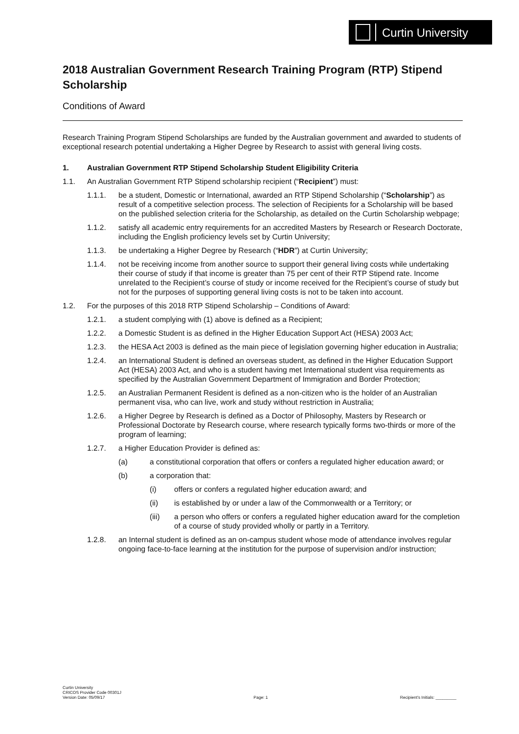Curtin University
2018 Australian Government Research Training Program (RTP) Stipend Scholarship
Conditions of Award
Research Training Program Stipend Scholarships are funded by the Australian government and awarded to students of exceptional research potential undertaking a Higher Degree by Research to assist with general living costs.
1. Australian Government RTP Stipend Scholarship Student Eligibility Criteria
1.1. An Australian Government RTP Stipend scholarship recipient (“Recipient”) must:
1.1.1. be a student, Domestic or International, awarded an RTP Stipend Scholarship (“Scholarship”) as result of a competitive selection process. The selection of Recipients for a Scholarship will be based on the published selection criteria for the Scholarship, as detailed on the Curtin Scholarship webpage;
1.1.2. satisfy all academic entry requirements for an accredited Masters by Research or Research Doctorate, including the English proficiency levels set by Curtin University;
1.1.3. be undertaking a Higher Degree by Research (“HDR”) at Curtin University;
1.1.4. not be receiving income from another source to support their general living costs while undertaking their course of study if that income is greater than 75 per cent of their RTP Stipend rate. Income unrelated to the Recipient’s course of study or income received for the Recipient’s course of study but not for the purposes of supporting general living costs is not to be taken into account.
1.2. For the purposes of this 2018 RTP Stipend Scholarship – Conditions of Award:
1.2.1. a student complying with (1) above is defined as a Recipient;
1.2.2. a Domestic Student is as defined in the Higher Education Support Act (HESA) 2003 Act;
1.2.3. the HESA Act 2003 is defined as the main piece of legislation governing higher education in Australia;
1.2.4. an International Student is defined an overseas student, as defined in the Higher Education Support Act (HESA) 2003 Act, and who is a student having met International student visa requirements as specified by the Australian Government Department of Immigration and Border Protection;
1.2.5. an Australian Permanent Resident is defined as a non-citizen who is the holder of an Australian permanent visa, who can live, work and study without restriction in Australia;
1.2.6. a Higher Degree by Research is defined as a Doctor of Philosophy, Masters by Research or Professional Doctorate by Research course, where research typically forms two-thirds or more of the program of learning;
1.2.7. a Higher Education Provider is defined as:
(a) a constitutional corporation that offers or confers a regulated higher education award; or
(b) a corporation that:
(i) offers or confers a regulated higher education award; and
(ii) is established by or under a law of the Commonwealth or a Territory; or
(iii) a person who offers or confers a regulated higher education award for the completion of a course of study provided wholly or partly in a Territory.
1.2.8. an Internal student is defined as an on-campus student whose mode of attendance involves regular ongoing face-to-face learning at the institution for the purpose of supervision and/or instruction;
Curtin University
CRICOS Provider Code 00301J
Version Date: 05/09/17
Page: 1
Recipient’s Initials: _________